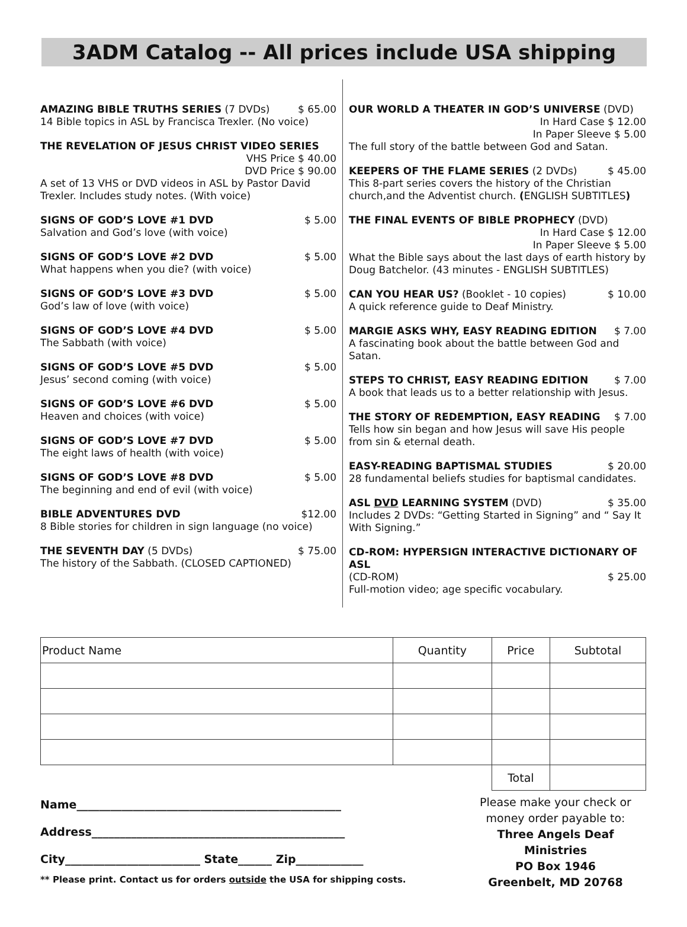3ADM Catalog -- All prices include USA shipping
AMAZING BIBLE TRUTHS SERIES (7 DVDs) $ 65.00
14 Bible topics in ASL by Francisca Trexler. (No voice)
THE REVELATION OF JESUS CHRIST VIDEO SERIES
VHS Price $ 40.00
DVD Price $ 90.00
A set of 13 VHS or DVD videos in ASL by Pastor David Trexler. Includes study notes. (With voice)
SIGNS OF GOD’S LOVE #1 DVD $ 5.00
Salvation and God’s love (with voice)
SIGNS OF GOD’S LOVE #2 DVD $ 5.00
What happens when you die? (with voice)
SIGNS OF GOD’S LOVE #3 DVD $ 5.00
God’s law of love (with voice)
SIGNS OF GOD’S LOVE #4 DVD $ 5.00
The Sabbath (with voice)
SIGNS OF GOD’S LOVE #5 DVD $ 5.00
Jesus’ second coming (with voice)
SIGNS OF GOD’S LOVE #6 DVD $ 5.00
Heaven and choices (with voice)
SIGNS OF GOD’S LOVE #7 DVD $ 5.00
The eight laws of health (with voice)
SIGNS OF GOD’S LOVE #8 DVD $ 5.00
The beginning and end of evil (with voice)
BIBLE ADVENTURES DVD $12.00
8 Bible stories for children in sign language (no voice)
THE SEVENTH DAY (5 DVDs) $ 75.00
The history of the Sabbath. (CLOSED CAPTIONED)
OUR WORLD A THEATER IN GOD’S UNIVERSE (DVD)
In Hard Case $ 12.00
In Paper Sleeve $ 5.00
The full story of the battle between God and Satan.
KEEPERS OF THE FLAME SERIES (2 DVDs) $ 45.00
This 8-part series covers the history of the Christian church,and the Adventist church. (ENGLISH SUBTITLES)
THE FINAL EVENTS OF BIBLE PROPHECY (DVD)
In Hard Case $ 12.00
In Paper Sleeve $ 5.00
What the Bible says about the last days of earth history by Doug Batchelor. (43 minutes - ENGLISH SUBTITLES)
CAN YOU HEAR US? (Booklet - 10 copies) $ 10.00
A quick reference guide to Deaf Ministry.
MARGIE ASKS WHY, EASY READING EDITION $ 7.00
A fascinating book about the battle between God and Satan.
STEPS TO CHRIST, EASY READING EDITION $ 7.00
A book that leads us to a better relationship with Jesus.
THE STORY OF REDEMPTION, EASY READING $ 7.00
Tells how sin began and how Jesus will save His people from sin & eternal death.
EASY-READING BAPTISMAL STUDIES $ 20.00
28 fundamental beliefs studies for baptismal candidates.
ASL DVD LEARNING SYSTEM (DVD) $ 35.00
Includes 2 DVDs: “Getting Started in Signing” and “ Say It With Signing.”
CD-ROM: HYPERSIGN INTERACTIVE DICTIONARY OF ASL
(CD-ROM) $ 25.00
Full-motion video; age specific vocabulary.
| Product Name | Quantity | Price | Subtotal |
| | | Total | |
Name_______________________________________________
Address_____________________________________________
City________________________ State______ Zip____________
** Please print. Contact us for orders outside the USA for shipping costs.
Please make your check or money order payable to:
Three Angels Deaf Ministries
PO Box 1946
Greenbelt, MD 20768